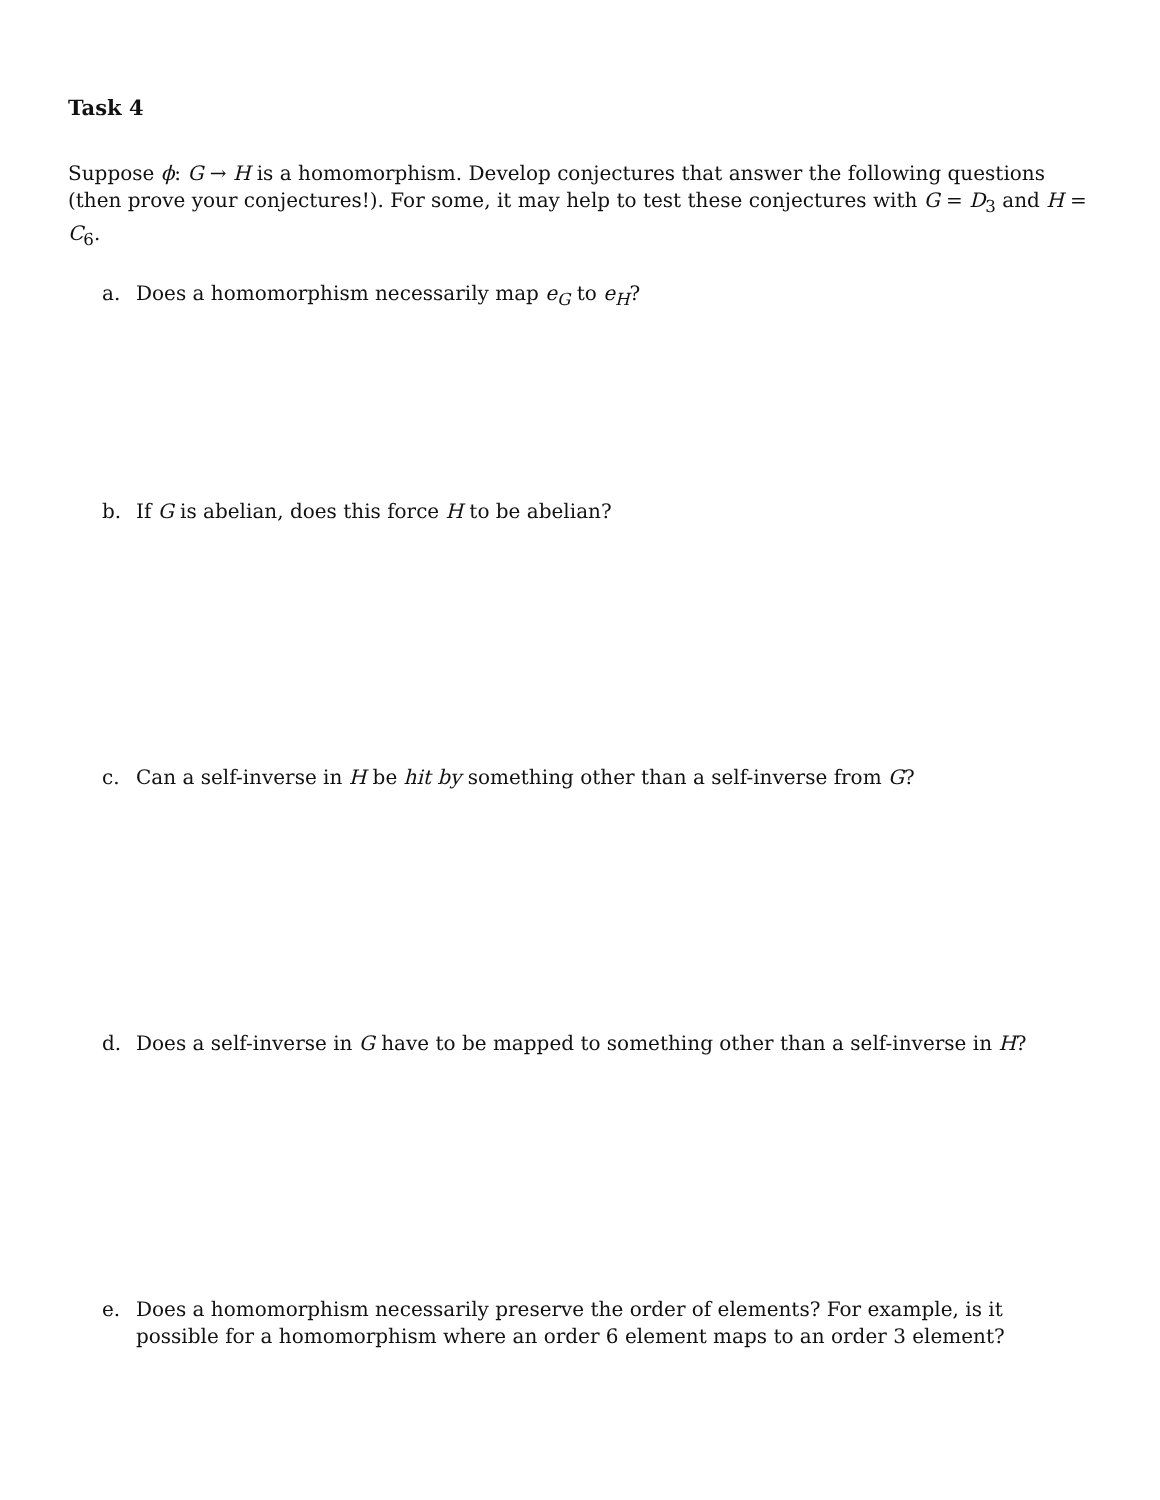Task 4
Suppose ϕ: G → H is a homomorphism. Develop conjectures that answer the following questions (then prove your conjectures!). For some, it may help to test these conjectures with G = D<sub>3</sub> and H = C<sub>6</sub>.
a. Does a homomorphism necessarily map e<sub>G</sub> to e<sub>H</sub>?
b. If G is abelian, does this force H to be abelian?
c. Can a self-inverse in H be hit by something other than a self-inverse from G?
d. Does a self-inverse in G have to be mapped to something other than a self-inverse in H?
e. Does a homomorphism necessarily preserve the order of elements? For example, is it possible for a homomorphism where an order 6 element maps to an order 3 element?